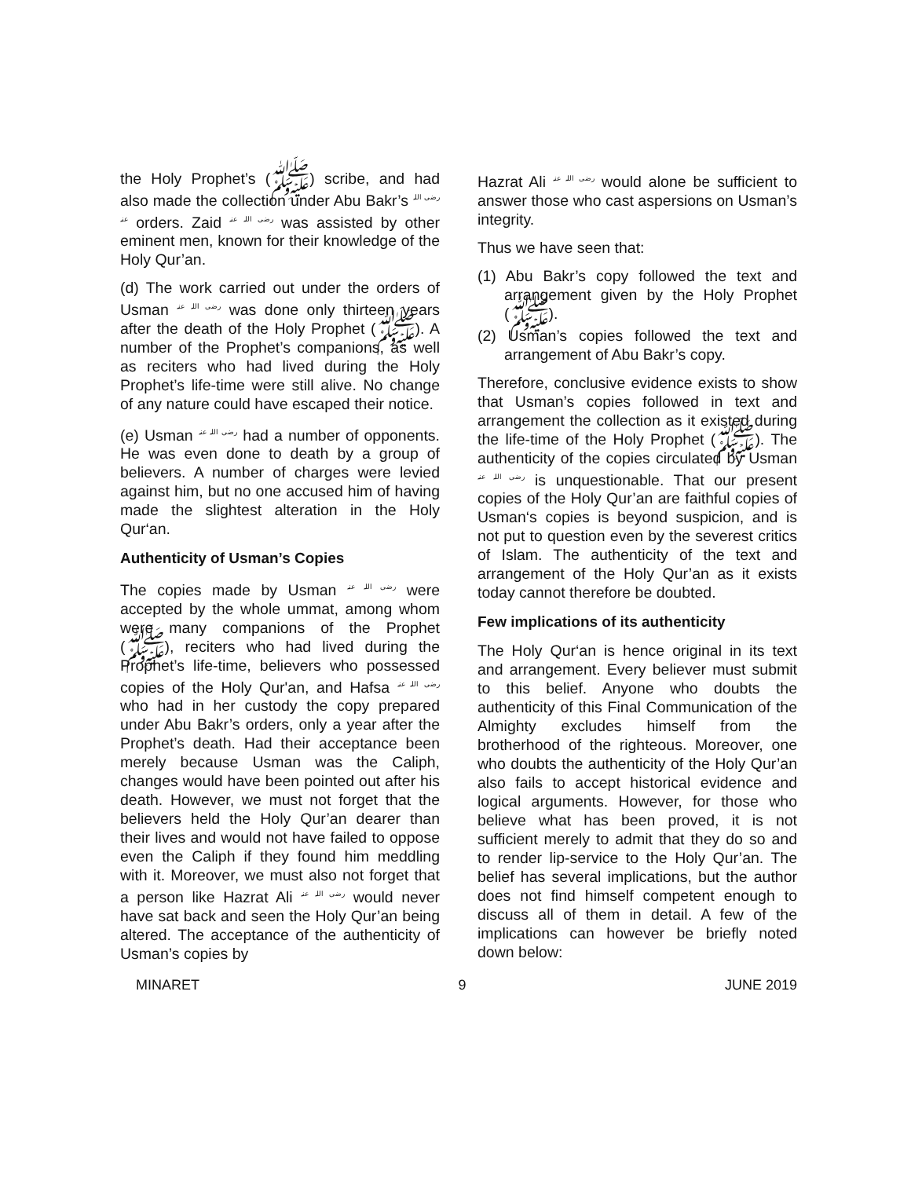the Holy Prophet’s (ﷺ) scribe, and had also made the collection under Abu Bakr’s رضی اللہ عنہ orders. Zaid رضی اللہ عنہ was assisted by other eminent men, known for their knowledge of the Holy Qur’an.
(d) The work carried out under the orders of Usman رضی اللہ عنہ was done only thirteen years after the death of the Holy Prophet (ﷺ). A number of the Prophet’s companions, as well as reciters who had lived during the Holy Prophet’s life-time were still alive. No change of any nature could have escaped their notice.
(e) Usman رضی اللہ عنہ had a number of opponents. He was even done to death by a group of believers. A number of charges were levied against him, but no one accused him of having made the slightest alteration in the Holy Qur‘an.
Authenticity of Usman’s Copies
The copies made by Usman رضی اللہ عنہ were accepted by the whole ummat, among whom were many companions of the Prophet (ﷺ), reciters who had lived during the Prophet’s life-time, believers who possessed copies of the Holy Qur'an, and Hafsa رضی اللہ عنہ who had in her custody the copy prepared under Abu Bakr’s orders, only a year after the Prophet’s death. Had their acceptance been merely because Usman was the Caliph, changes would have been pointed out after his death. However, we must not forget that the believers held the Holy Qur’an dearer than their lives and would not have failed to oppose even the Caliph if they found him meddling with it. Moreover, we must also not forget that a person like Hazrat Ali رضی اللہ عنہ would never have sat back and seen the Holy Qur’an being altered. The acceptance of the authenticity of Usman’s copies by
Hazrat Ali رضی اللہ عنہ would alone be sufficient to answer those who cast aspersions on Usman’s integrity.
Thus we have seen that:
(1) Abu Bakr’s copy followed the text and arrangement given by the Holy Prophet (ﷺ).
(2) Usman’s copies followed the text and arrangement of Abu Bakr’s copy.
Therefore, conclusive evidence exists to show that Usman’s copies followed in text and arrangement the collection as it existed during the life-time of the Holy Prophet (ﷺ). The authenticity of the copies circulated by Usman رضی اللہ عنہ is unquestionable. That our present copies of the Holy Qur’an are faithful copies of Usman‘s copies is beyond suspicion, and is not put to question even by the severest critics of Islam. The authenticity of the text and arrangement of the Holy Qur’an as it exists today cannot therefore be doubted.
Few implications of its authenticity
The Holy Qur‘an is hence original in its text and arrangement. Every believer must submit to this belief. Anyone who doubts the authenticity of this Final Communication of the Almighty excludes himself from the brotherhood of the righteous. Moreover, one who doubts the authenticity of the Holy Qur’an also fails to accept historical evidence and logical arguments. However, for those who believe what has been proved, it is not sufficient merely to admit that they do so and to render lip-service to the Holy Qur’an. The belief has several implications, but the author does not find himself competent enough to discuss all of them in detail. A few of the implications can however be briefly noted down below:
MINARET 9 JUNE 2019